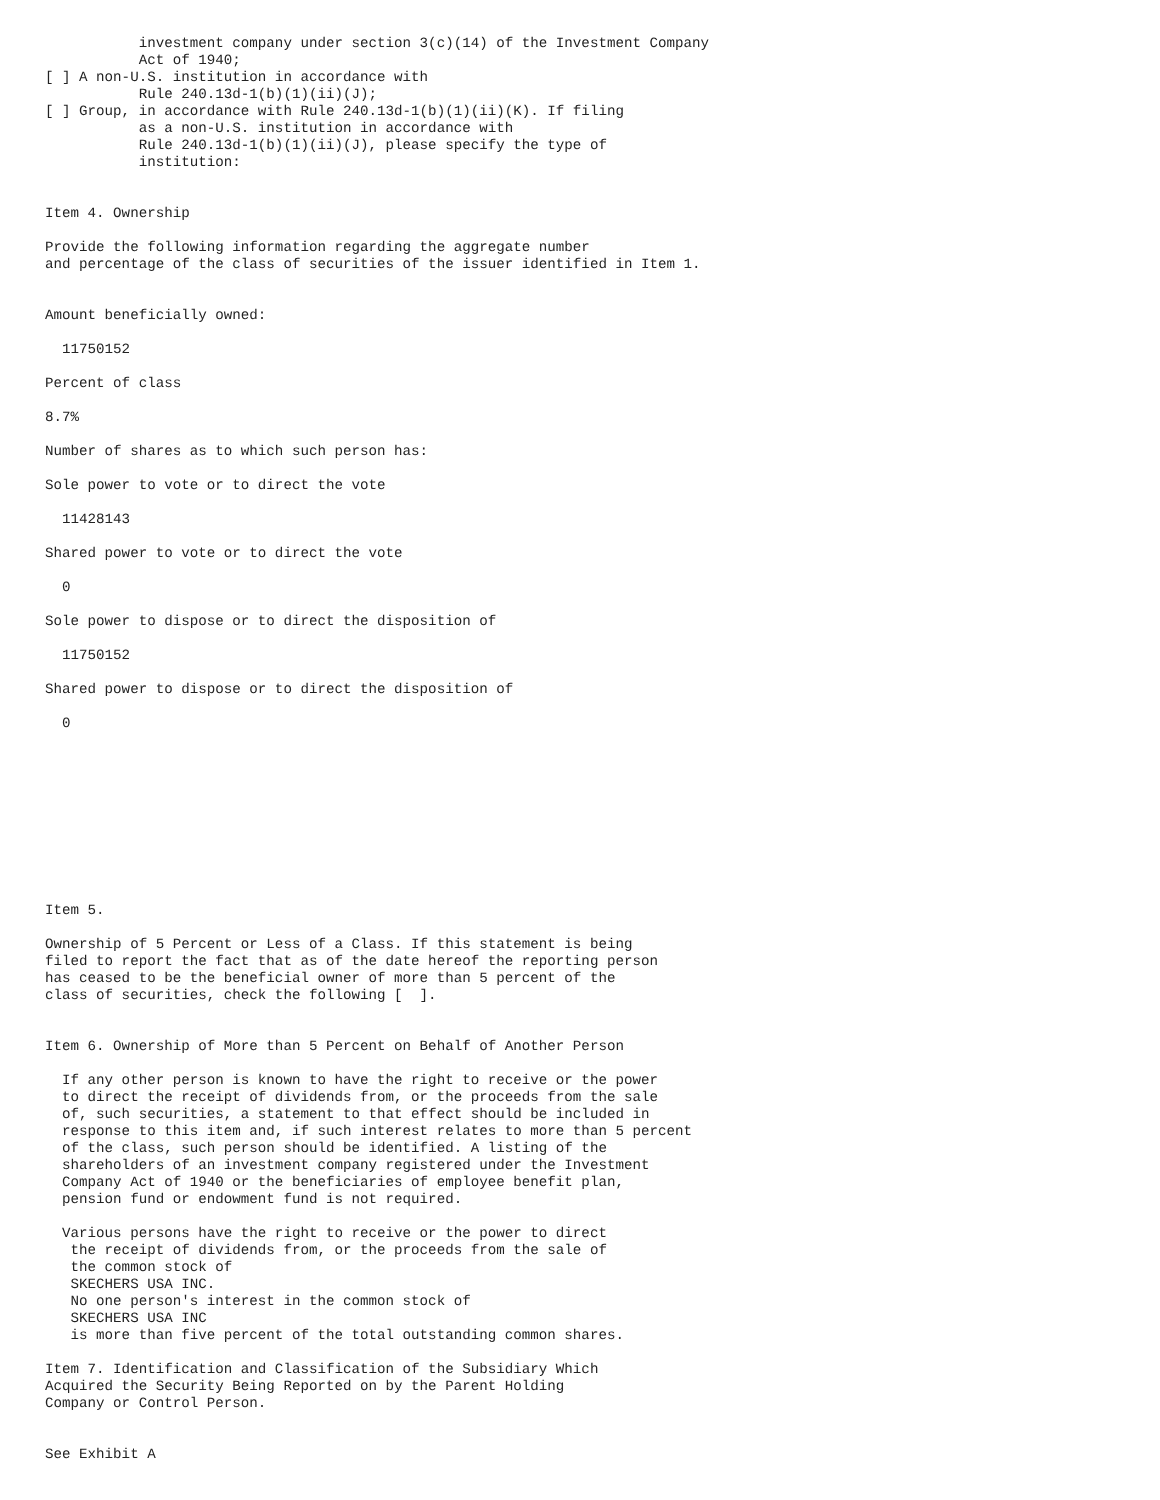investment company under section 3(c)(14) of the Investment Company
           Act of 1940;
[ ] A non-U.S. institution in accordance with
           Rule 240.13d-1(b)(1)(ii)(J);
[ ] Group, in accordance with Rule 240.13d-1(b)(1)(ii)(K). If filing
           as a non-U.S. institution in accordance with
           Rule 240.13d-1(b)(1)(ii)(J), please specify the type of
           institution:


Item 4. Ownership

Provide the following information regarding the aggregate number
and percentage of the class of securities of the issuer identified in Item 1.


Amount beneficially owned:

  11750152

Percent of class

8.7%

Number of shares as to which such person has:

Sole power to vote or to direct the vote

  11428143

Shared power to vote or to direct the vote

  0

Sole power to dispose or to direct the disposition of

  11750152

Shared power to dispose or to direct the disposition of

  0










Item 5.

Ownership of 5 Percent or Less of a Class. If this statement is being
filed to report the fact that as of the date hereof the reporting person
has ceased to be the beneficial owner of more than 5 percent of the
class of securities, check the following [  ].


Item 6. Ownership of More than 5 Percent on Behalf of Another Person

  If any other person is known to have the right to receive or the power
  to direct the receipt of dividends from, or the proceeds from the sale
  of, such securities, a statement to that effect should be included in
  response to this item and, if such interest relates to more than 5 percent
  of the class, such person should be identified. A listing of the
  shareholders of an investment company registered under the Investment
  Company Act of 1940 or the beneficiaries of employee benefit plan,
  pension fund or endowment fund is not required.

  Various persons have the right to receive or the power to direct
   the receipt of dividends from, or the proceeds from the sale of
   the common stock of
   SKECHERS USA INC.
   No one person's interest in the common stock of
   SKECHERS USA INC
   is more than five percent of the total outstanding common shares.

Item 7. Identification and Classification of the Subsidiary Which
Acquired the Security Being Reported on by the Parent Holding
Company or Control Person.


See Exhibit A